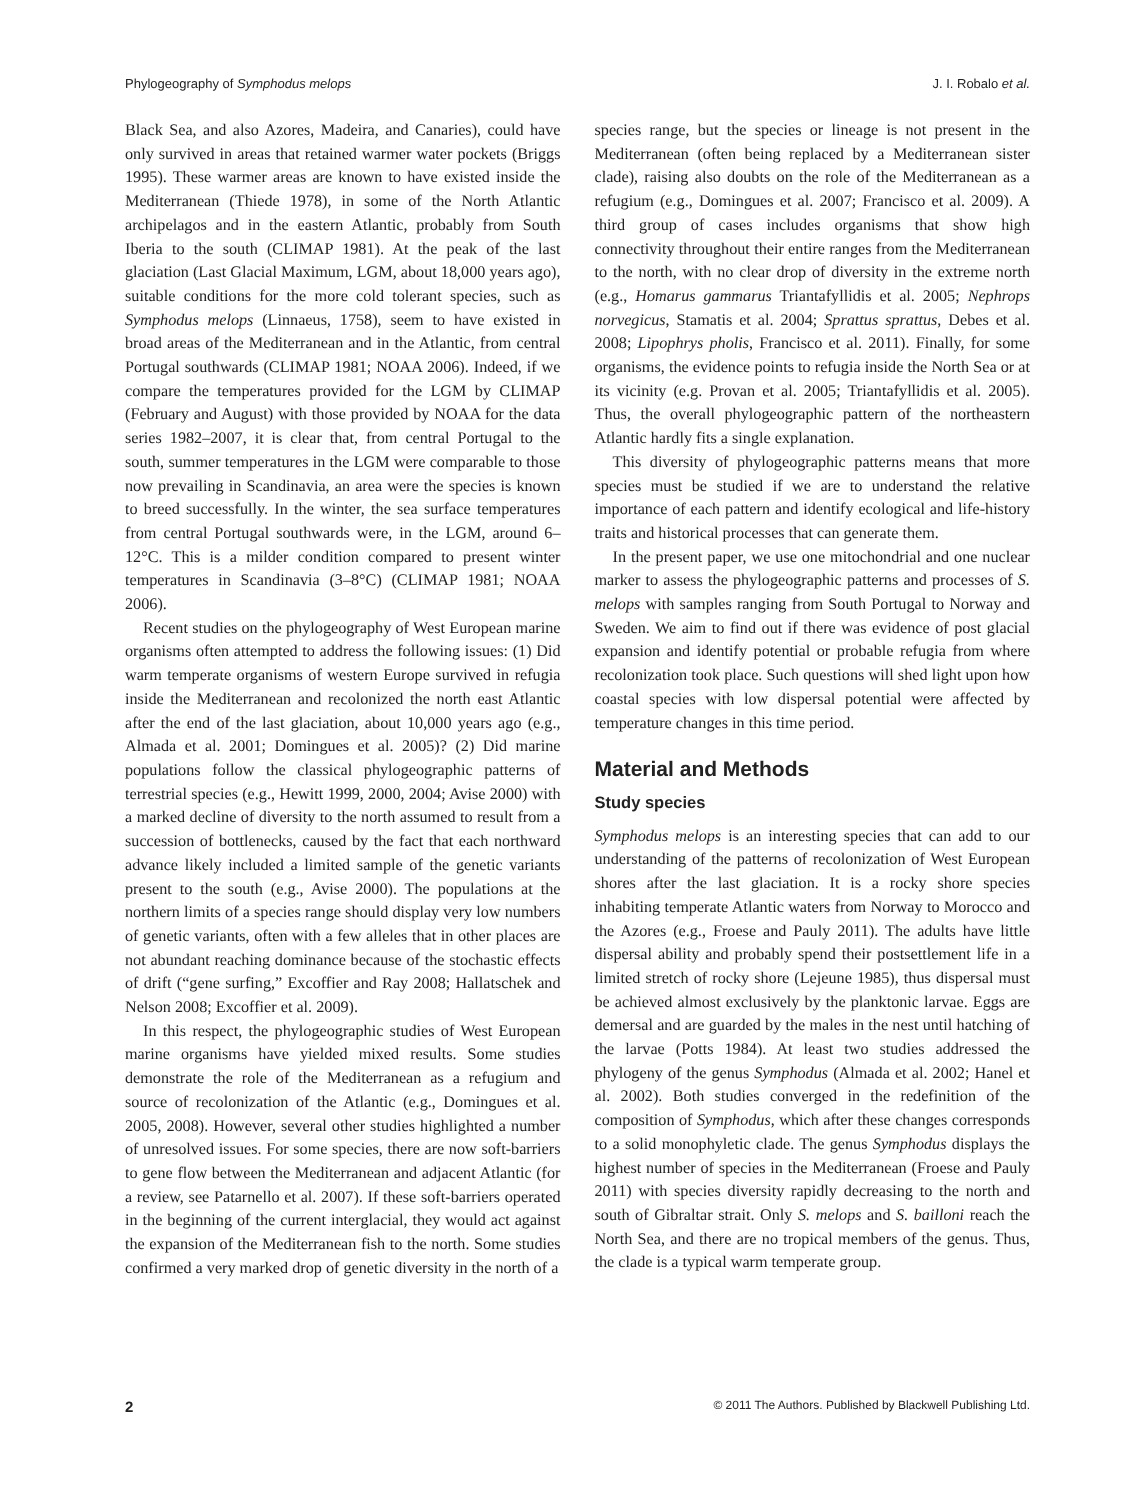Phylogeography of Symphodus melops J. I. Robalo et al.
Black Sea, and also Azores, Madeira, and Canaries), could have only survived in areas that retained warmer water pockets (Briggs 1995). These warmer areas are known to have existed inside the Mediterranean (Thiede 1978), in some of the North Atlantic archipelagos and in the eastern Atlantic, probably from South Iberia to the south (CLIMAP 1981). At the peak of the last glaciation (Last Glacial Maximum, LGM, about 18,000 years ago), suitable conditions for the more cold tolerant species, such as Symphodus melops (Linnaeus, 1758), seem to have existed in broad areas of the Mediterranean and in the Atlantic, from central Portugal southwards (CLIMAP 1981; NOAA 2006). Indeed, if we compare the temperatures provided for the LGM by CLIMAP (February and August) with those provided by NOAA for the data series 1982–2007, it is clear that, from central Portugal to the south, summer temperatures in the LGM were comparable to those now prevailing in Scandinavia, an area were the species is known to breed successfully. In the winter, the sea surface temperatures from central Portugal southwards were, in the LGM, around 6–12°C. This is a milder condition compared to present winter temperatures in Scandinavia (3–8°C) (CLIMAP 1981; NOAA 2006).
Recent studies on the phylogeography of West European marine organisms often attempted to address the following issues: (1) Did warm temperate organisms of western Europe survived in refugia inside the Mediterranean and recolonized the north east Atlantic after the end of the last glaciation, about 10,000 years ago (e.g., Almada et al. 2001; Domingues et al. 2005)? (2) Did marine populations follow the classical phylogeographic patterns of terrestrial species (e.g., Hewitt 1999, 2000, 2004; Avise 2000) with a marked decline of diversity to the north assumed to result from a succession of bottlenecks, caused by the fact that each northward advance likely included a limited sample of the genetic variants present to the south (e.g., Avise 2000). The populations at the northern limits of a species range should display very low numbers of genetic variants, often with a few alleles that in other places are not abundant reaching dominance because of the stochastic effects of drift (“gene surfing,” Excoffier and Ray 2008; Hallatschek and Nelson 2008; Excoffier et al. 2009).
In this respect, the phylogeographic studies of West European marine organisms have yielded mixed results. Some studies demonstrate the role of the Mediterranean as a refugium and source of recolonization of the Atlantic (e.g., Domingues et al. 2005, 2008). However, several other studies highlighted a number of unresolved issues. For some species, there are now soft-barriers to gene flow between the Mediterranean and adjacent Atlantic (for a review, see Patarnello et al. 2007). If these soft-barriers operated in the beginning of the current interglacial, they would act against the expansion of the Mediterranean fish to the north. Some studies confirmed a very marked drop of genetic diversity in the north of a
species range, but the species or lineage is not present in the Mediterranean (often being replaced by a Mediterranean sister clade), raising also doubts on the role of the Mediterranean as a refugium (e.g., Domingues et al. 2007; Francisco et al. 2009). A third group of cases includes organisms that show high connectivity throughout their entire ranges from the Mediterranean to the north, with no clear drop of diversity in the extreme north (e.g., Homarus gammarus Triantafyllidis et al. 2005; Nephrops norvegicus, Stamatis et al. 2004; Sprattus sprattus, Debes et al. 2008; Lipophrys pholis, Francisco et al. 2011). Finally, for some organisms, the evidence points to refugia inside the North Sea or at its vicinity (e.g. Provan et al. 2005; Triantafyllidis et al. 2005). Thus, the overall phylogeographic pattern of the northeastern Atlantic hardly fits a single explanation.
This diversity of phylogeographic patterns means that more species must be studied if we are to understand the relative importance of each pattern and identify ecological and life-history traits and historical processes that can generate them.
In the present paper, we use one mitochondrial and one nuclear marker to assess the phylogeographic patterns and processes of S. melops with samples ranging from South Portugal to Norway and Sweden. We aim to find out if there was evidence of post glacial expansion and identify potential or probable refugia from where recolonization took place. Such questions will shed light upon how coastal species with low dispersal potential were affected by temperature changes in this time period.
Material and Methods
Study species
Symphodus melops is an interesting species that can add to our understanding of the patterns of recolonization of West European shores after the last glaciation. It is a rocky shore species inhabiting temperate Atlantic waters from Norway to Morocco and the Azores (e.g., Froese and Pauly 2011). The adults have little dispersal ability and probably spend their postsettlement life in a limited stretch of rocky shore (Lejeune 1985), thus dispersal must be achieved almost exclusively by the planktonic larvae. Eggs are demersal and are guarded by the males in the nest until hatching of the larvae (Potts 1984). At least two studies addressed the phylogeny of the genus Symphodus (Almada et al. 2002; Hanel et al. 2002). Both studies converged in the redefinition of the composition of Symphodus, which after these changes corresponds to a solid monophyletic clade. The genus Symphodus displays the highest number of species in the Mediterranean (Froese and Pauly 2011) with species diversity rapidly decreasing to the north and south of Gibraltar strait. Only S. melops and S. bailloni reach the North Sea, and there are no tropical members of the genus. Thus, the clade is a typical warm temperate group.
2 © 2011 The Authors. Published by Blackwell Publishing Ltd.